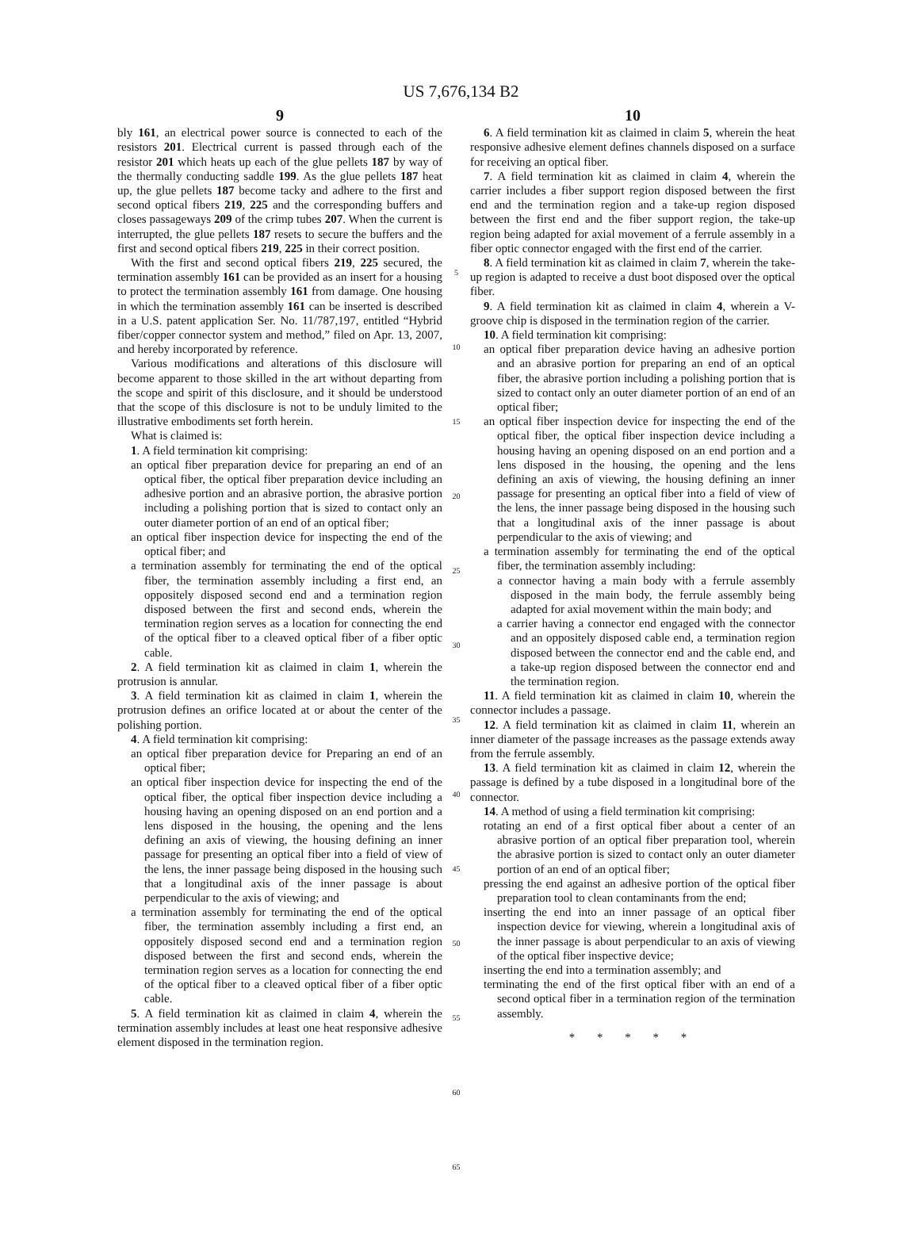US 7,676,134 B2
9
bly 161, an electrical power source is connected to each of the resistors 201. Electrical current is passed through each of the resistor 201 which heats up each of the glue pellets 187 by way of the thermally conducting saddle 199. As the glue pellets 187 heat up, the glue pellets 187 become tacky and adhere to the first and second optical fibers 219, 225 and the corresponding buffers and closes passageways 209 of the crimp tubes 207. When the current is interrupted, the glue pellets 187 resets to secure the buffers and the first and second optical fibers 219, 225 in their correct position.
With the first and second optical fibers 219, 225 secured, the termination assembly 161 can be provided as an insert for a housing to protect the termination assembly 161 from damage. One housing in which the termination assembly 161 can be inserted is described in a U.S. patent application Ser. No. 11/787,197, entitled “Hybrid fiber/copper connector system and method,” filed on Apr. 13, 2007, and hereby incorporated by reference.
Various modifications and alterations of this disclosure will become apparent to those skilled in the art without departing from the scope and spirit of this disclosure, and it should be understood that the scope of this disclosure is not to be unduly limited to the illustrative embodiments set forth herein.
What is claimed is:
1. A field termination kit comprising:
an optical fiber preparation device for preparing an end of an optical fiber, the optical fiber preparation device including an adhesive portion and an abrasive portion, the abrasive portion including a polishing portion that is sized to contact only an outer diameter portion of an end of an optical fiber;
an optical fiber inspection device for inspecting the end of the optical fiber; and
a termination assembly for terminating the end of the optical fiber, the termination assembly including a first end, an oppositely disposed second end and a termination region disposed between the first and second ends, wherein the termination region serves as a location for connecting the end of the optical fiber to a cleaved optical fiber of a fiber optic cable.
2. A field termination kit as claimed in claim 1, wherein the protrusion is annular.
3. A field termination kit as claimed in claim 1, wherein the protrusion defines an orifice located at or about the center of the polishing portion.
4. A field termination kit comprising:
an optical fiber preparation device for Preparing an end of an optical fiber;
an optical fiber inspection device for inspecting the end of the optical fiber, the optical fiber inspection device including a housing having an opening disposed on an end portion and a lens disposed in the housing, the opening and the lens defining an axis of viewing, the housing defining an inner passage for presenting an optical fiber into a field of view of the lens, the inner passage being disposed in the housing such that a longitudinal axis of the inner passage is about perpendicular to the axis of viewing; and
a termination assembly for terminating the end of the optical fiber, the termination assembly including a first end, an oppositely disposed second end and a termination region disposed between the first and second ends, wherein the termination region serves as a location for connecting the end of the optical fiber to a cleaved optical fiber of a fiber optic cable.
5. A field termination kit as claimed in claim 4, wherein the termination assembly includes at least one heat responsive adhesive element disposed in the termination region.
5
10
15
20
25
30
35
40
45
50
55
60
65
10
6. A field termination kit as claimed in claim 5, wherein the heat responsive adhesive element defines channels disposed on a surface for receiving an optical fiber.
7. A field termination kit as claimed in claim 4, wherein the carrier includes a fiber support region disposed between the first end and the termination region and a take-up region disposed between the first end and the fiber support region, the take-up region being adapted for axial movement of a ferrule assembly in a fiber optic connector engaged with the first end of the carrier.
8. A field termination kit as claimed in claim 7, wherein the take-up region is adapted to receive a dust boot disposed over the optical fiber.
9. A field termination kit as claimed in claim 4, wherein a V-groove chip is disposed in the termination region of the carrier.
10. A field termination kit comprising:
an optical fiber preparation device having an adhesive portion and an abrasive portion for preparing an end of an optical fiber, the abrasive portion including a polishing portion that is sized to contact only an outer diameter portion of an end of an optical fiber;
an optical fiber inspection device for inspecting the end of the optical fiber, the optical fiber inspection device including a housing having an opening disposed on an end portion and a lens disposed in the housing, the opening and the lens defining an axis of viewing, the housing defining an inner passage for presenting an optical fiber into a field of view of the lens, the inner passage being disposed in the housing such that a longitudinal axis of the inner passage is about perpendicular to the axis of viewing; and
a termination assembly for terminating the end of the optical fiber, the termination assembly including:
a connector having a main body with a ferrule assembly disposed in the main body, the ferrule assembly being adapted for axial movement within the main body; and
a carrier having a connector end engaged with the connector and an oppositely disposed cable end, a termination region disposed between the connector end and the cable end, and a take-up region disposed between the connector end and the termination region.
11. A field termination kit as claimed in claim 10, wherein the connector includes a passage.
12. A field termination kit as claimed in claim 11, wherein an inner diameter of the passage increases as the passage extends away from the ferrule assembly.
13. A field termination kit as claimed in claim 12, wherein the passage is defined by a tube disposed in a longitudinal bore of the connector.
14. A method of using a field termination kit comprising:
rotating an end of a first optical fiber about a center of an abrasive portion of an optical fiber preparation tool, wherein the abrasive portion is sized to contact only an outer diameter portion of an end of an optical fiber;
pressing the end against an adhesive portion of the optical fiber preparation tool to clean contaminants from the end;
inserting the end into an inner passage of an optical fiber inspection device for viewing, wherein a longitudinal axis of the inner passage is about perpendicular to an axis of viewing of the optical fiber inspective device;
inserting the end into a termination assembly; and
terminating the end of the first optical fiber with an end of a second optical fiber in a termination region of the termination assembly.
* * * * *